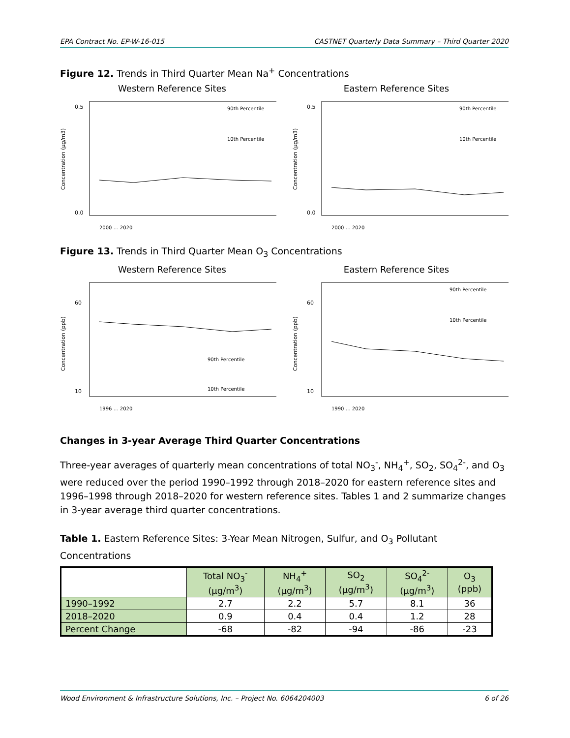EPA Contract No. EP-W-16-015 CASTNET Quarterly Data Summary – Third Quarter 2020
Figure 12. Trends in Third Quarter Mean Na<sup>+</sup> Concentrations
Western Reference Sites Eastern Reference Sites
Concentration (µg/m3)
0.5
0.0
90th Percentile
10th Percentile
2000 … 2020
Concentration (µg/m3)
0.5
0.0
90th Percentile
10th Percentile
2000 … 2020
Figure 13. Trends in Third Quarter Mean O<sub>3</sub> Concentrations
Western Reference Sites Eastern Reference Sites
Concentration (ppb)
60
10
90th Percentile
10th Percentile
1996 … 2020
Concentration (ppb)
60
10
90th Percentile
10th Percentile
1990 … 2020
Changes in 3-year Average Third Quarter Concentrations
Three-year averages of quarterly mean concentrations of total NO<sub>3</sub><sup>-</sup>, NH<sub>4</sub><sup>+</sup>, SO<sub>2</sub>, SO<sub>4</sub><sup>2-</sup>, and O<sub>3</sub> were reduced over the period 1990–1992 through 2018–2020 for eastern reference sites and 1996–1998 through 2018–2020 for western reference sites. Tables 1 and 2 summarize changes in 3-year average third quarter concentrations.
Table 1. Eastern Reference Sites: 3-Year Mean Nitrogen, Sulfur, and O<sub>3</sub> Pollutant Concentrations
| | Total NO<sub>3</sub><sup>-</sup> (µg/m<sup>3</sup>) | NH<sub>4</sub><sup>+</sup> (µg/m<sup>3</sup>) | SO<sub>2</sub> (µg/m<sup>3</sup>) | SO<sub>4</sub><sup>2-</sup> (µg/m<sup>3</sup>) | O<sub>3</sub> (ppb) |
| --- | --- | --- | --- | --- | --- |
| 1990–1992 | 2.7 | 2.2 | 5.7 | 8.1 | 36 |
| 2018–2020 | 0.9 | 0.4 | 0.4 | 1.2 | 28 |
| Percent Change | -68 | -82 | -94 | -86 | -23 |
Wood Environment & Infrastructure Solutions, Inc. – Project No. 6064204003 6 of 26